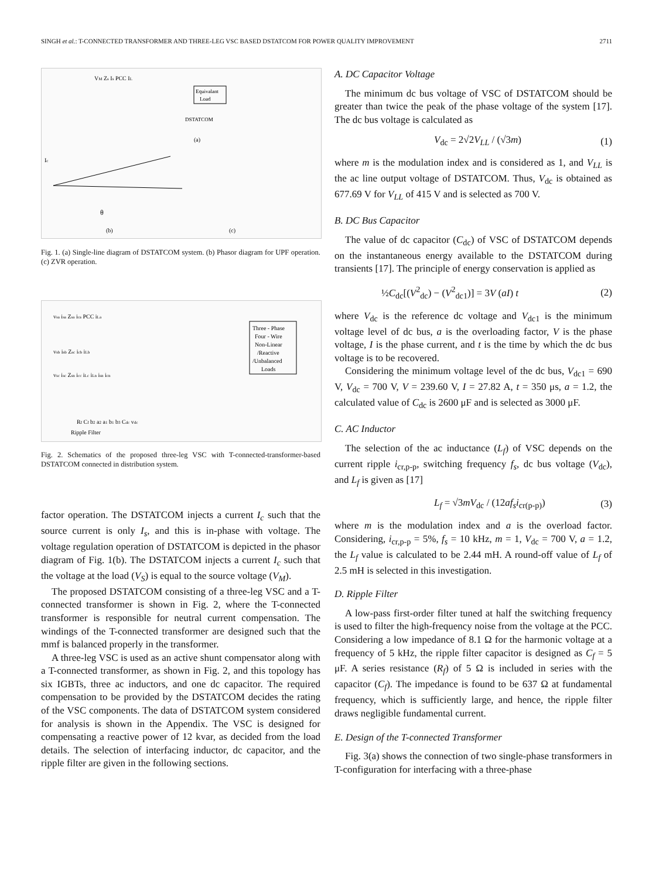SINGH et al.: T-CONNECTED TRANSFORMER AND THREE-LEG VSC BASED DSTATCOM FOR POWER QUALITY IMPROVEMENT 2711
VM Zs Is PCC IL
Equivalant
Load
DSTATCOM
(a)
θ
(b)
(c)
Ic
Fig. 1. (a) Single-line diagram of DSTATCOM system. (b) Phasor diagram for UPF operation. (c) ZVR operation.
vsa isa Zsa ica PCC iLa
Three - Phase
Four - Wire
Non-Linear
/Reactive
/Unbalanced
Loads
vsb isb Zsc icb iLb
vsc isc Zsn icc iLc iLn isn icn
Rf Cf b2 a2 a1 b1 b3 Cdc vdc
Ripple Filter
Fig. 2. Schematics of the proposed three-leg VSC with T-connected-transformer-based DSTATCOM connected in distribution system.
factor operation. The DSTATCOM injects a current I<sub>c</sub> such that the source current is only I<sub>s</sub>, and this is in-phase with voltage. The voltage regulation operation of DSTATCOM is depicted in the phasor diagram of Fig. 1(b). The DSTATCOM injects a current I<sub>c</sub> such that the voltage at the load (V<sub>S</sub>) is equal to the source voltage (V<sub>M</sub>).
The proposed DSTATCOM consisting of a three-leg VSC and a T-connected transformer is shown in Fig. 2, where the T-connected transformer is responsible for neutral current compensation. The windings of the T-connected transformer are designed such that the mmf is balanced properly in the transformer.
A three-leg VSC is used as an active shunt compensator along with a T-connected transformer, as shown in Fig. 2, and this topology has six IGBTs, three ac inductors, and one dc capacitor. The required compensation to be provided by the DSTATCOM decides the rating of the VSC components. The data of DSTATCOM system considered for analysis is shown in the Appendix. The VSC is designed for compensating a reactive power of 12 kvar, as decided from the load details. The selection of interfacing inductor, dc capacitor, and the ripple filter are given in the following sections.
A. DC Capacitor Voltage
The minimum dc bus voltage of VSC of DSTATCOM should be greater than twice the peak of the phase voltage of the system [17]. The dc bus voltage is calculated as
V<sub>dc</sub> = 2√2V<sub>LL</sub> / (√3m) (1)
where m is the modulation index and is considered as 1, and V<sub>LL</sub> is the ac line output voltage of DSTATCOM. Thus, V<sub>dc</sub> is obtained as 677.69 V for V<sub>LL</sub> of 415 V and is selected as 700 V.
B. DC Bus Capacitor
The value of dc capacitor (C<sub>dc</sub>) of VSC of DSTATCOM depends on the instantaneous energy available to the DSTATCOM during transients [17]. The principle of energy conservation is applied as
½C<sub>dc</sub>[(V<sup>2</sup><sub>dc</sub>) − (V<sup>2</sup><sub>dc1</sub>)] = 3V (aI) t (2)
where V<sub>dc</sub> is the reference dc voltage and V<sub>dc1</sub> is the minimum voltage level of dc bus, a is the overloading factor, V is the phase voltage, I is the phase current, and t is the time by which the dc bus voltage is to be recovered.
Considering the minimum voltage level of the dc bus, V<sub>dc1</sub> = 690 V, V<sub>dc</sub> = 700 V, V = 239.60 V, I = 27.82 A, t = 350 μs, a = 1.2, the calculated value of C<sub>dc</sub> is 2600 μF and is selected as 3000 μF.
C. AC Inductor
The selection of the ac inductance (L<sub>f</sub>) of VSC depends on the current ripple i<sub>cr,p-p</sub>, switching frequency f<sub>s</sub>, dc bus voltage (V<sub>dc</sub>), and L<sub>f</sub> is given as [17]
L<sub>f</sub> = √3mV<sub>dc</sub> / (12af<sub>s</sub>i<sub>cr(p-p)</sub>) (3)
where m is the modulation index and a is the overload factor. Considering, i<sub>cr,p-p</sub> = 5%, f<sub>s</sub> = 10 kHz, m = 1, V<sub>dc</sub> = 700 V, a = 1.2, the L<sub>f</sub> value is calculated to be 2.44 mH. A round-off value of L<sub>f</sub> of 2.5 mH is selected in this investigation.
D. Ripple Filter
A low-pass first-order filter tuned at half the switching frequency is used to filter the high-frequency noise from the voltage at the PCC. Considering a low impedance of 8.1 Ω for the harmonic voltage at a frequency of 5 kHz, the ripple filter capacitor is designed as C<sub>f</sub> = 5 μF. A series resistance (R<sub>f</sub>) of 5 Ω is included in series with the capacitor (C<sub>f</sub>). The impedance is found to be 637 Ω at fundamental frequency, which is sufficiently large, and hence, the ripple filter draws negligible fundamental current.
E. Design of the T-connected Transformer
Fig. 3(a) shows the connection of two single-phase transformers in T-configuration for interfacing with a three-phase